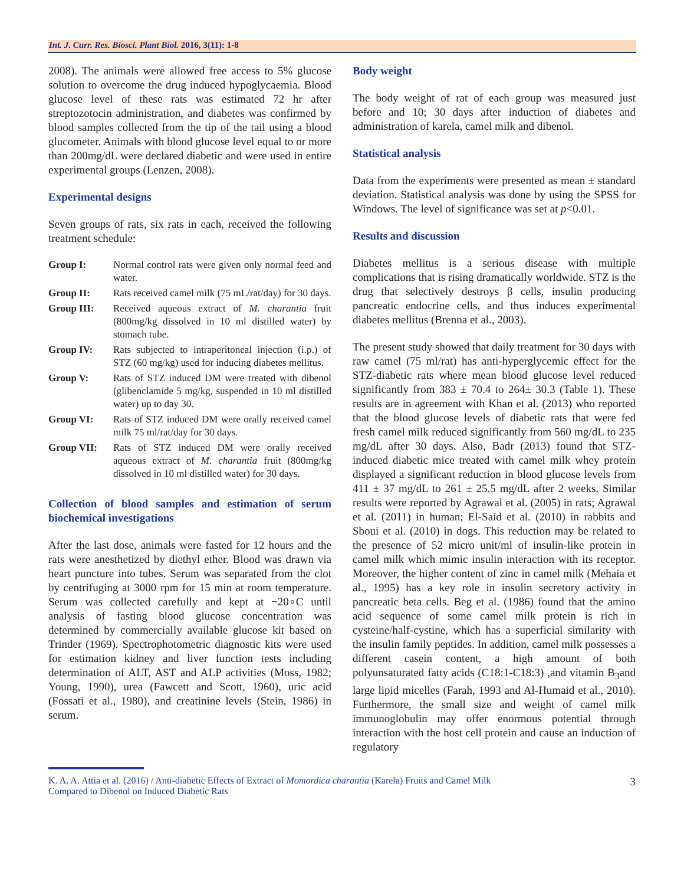Int. J. Curr. Res. Biosci. Plant Biol. 2016, 3(11): 1-8
2008). The animals were allowed free access to 5% glucose solution to overcome the drug induced hypoglycaemia. Blood glucose level of these rats was estimated 72 hr after streptozotocin administration, and diabetes was confirmed by blood samples collected from the tip of the tail using a blood glucometer. Animals with blood glucose level equal to or more than 200mg/dL were declared diabetic and were used in entire experimental groups (Lenzen, 2008).
Experimental designs
Seven groups of rats, six rats in each, received the following treatment schedule:
Group I: Normal control rats were given only normal feed and water.
Group II: Rats received camel milk (75 mL/rat/day) for 30 days.
Group III: Received aqueous extract of M. charantia fruit (800mg/kg dissolved in 10 ml distilled water) by stomach tube.
Group IV: Rats subjected to intraperitoneal injection (i.p.) of STZ (60 mg/kg) used for inducing diabetes mellitus.
Group V: Rats of STZ induced DM were treated with dibenol (glibenclamide 5 mg/kg, suspended in 10 ml distilled water) up to day 30.
Group VI: Rats of STZ induced DM were orally received camel milk 75 ml/rat/day for 30 days.
Group VII: Rats of STZ induced DM were orally received aqueous extract of M. charantia fruit (800mg/kg dissolved in 10 ml distilled water) for 30 days.
Collection of blood samples and estimation of serum biochemical investigations
After the last dose, animals were fasted for 12 hours and the rats were anesthetized by diethyl ether. Blood was drawn via heart puncture into tubes. Serum was separated from the clot by centrifuging at 3000 rpm for 15 min at room temperature. Serum was collected carefully and kept at −20∘C until analysis of fasting blood glucose concentration was determined by commercially available glucose kit based on Trinder (1969). Spectrophotometric diagnostic kits were used for estimation kidney and liver function tests including determination of ALT, AST and ALP activities (Moss, 1982; Young, 1990), urea (Fawcett and Scott, 1960), uric acid (Fossati et al., 1980), and creatinine levels (Stein, 1986) in serum.
Body weight
The body weight of rat of each group was measured just before and 10; 30 days after induction of diabetes and administration of karela, camel milk and dibenol.
Statistical analysis
Data from the experiments were presented as mean ± standard deviation. Statistical analysis was done by using the SPSS for Windows. The level of significance was set at p<0.01.
Results and discussion
Diabetes mellitus is a serious disease with multiple complications that is rising dramatically worldwide. STZ is the drug that selectively destroys β cells, insulin producing pancreatic endocrine cells, and thus induces experimental diabetes mellitus (Brenna et al., 2003).
The present study showed that daily treatment for 30 days with raw camel (75 ml/rat) has anti-hyperglycemic effect for the STZ-diabetic rats where mean blood glucose level reduced significantly from 383 ± 70.4 to 264± 30.3 (Table 1). These results are in agreement with Khan et al. (2013) who reported that the blood glucose levels of diabetic rats that were fed fresh camel milk reduced significantly from 560 mg/dL to 235 mg/dL after 30 days. Also, Badr (2013) found that STZ-induced diabetic mice treated with camel milk whey protein displayed a significant reduction in blood glucose levels from 411 ± 37 mg/dL to 261 ± 25.5 mg/dL after 2 weeks. Similar results were reported by Agrawal et al. (2005) in rats; Agrawal et al. (2011) in human; El-Said et al. (2010) in rabbits and Sboui et al. (2010) in dogs. This reduction may be related to the presence of 52 micro unit/ml of insulin-like protein in camel milk which mimic insulin interaction with its receptor. Moreover, the higher content of zinc in camel milk (Mehaia et al., 1995) has a key role in insulin secretory activity in pancreatic beta cells. Beg et al. (1986) found that the amino acid sequence of some camel milk protein is rich in cysteine/half-cystine, which has a superficial similarity with the insulin family peptides. In addition, camel milk possesses a different casein content, a high amount of both polyunsaturated fatty acids (C18:1-C18:3) ,and vitamin B<sub>3</sub>and large lipid micelles (Farah, 1993 and Al-Humaid et al., 2010). Furthermore, the small size and weight of camel milk immunoglobulin may offer enormous potential through interaction with the host cell protein and cause an induction of regulatory
K. A. A. Attia et al. (2016) / Anti-diabetic Effects of Extract of Momordica charantia (Karela) Fruits and Camel Milk
Compared to Dibenol on Induced Diabetic Rats 3